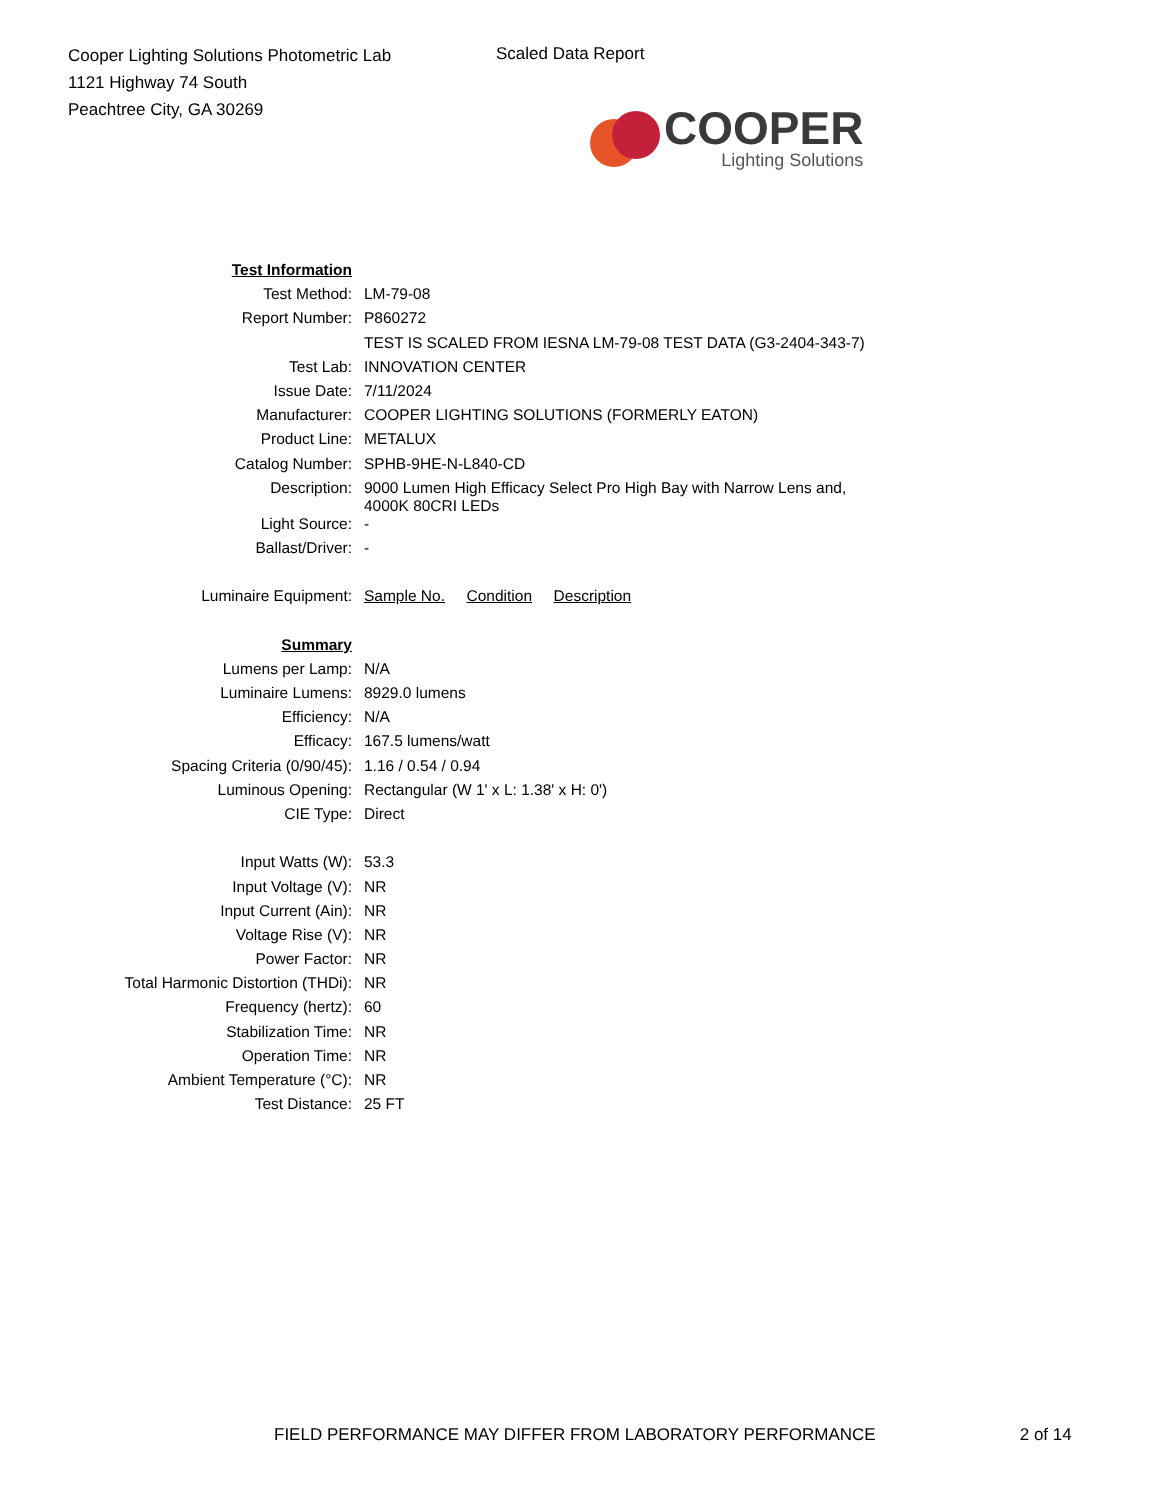Cooper Lighting Solutions Photometric Lab
1121 Highway 74 South
Peachtree City, GA 30269
Scaled Data Report
COOPER
Lighting Solutions
| Test Information | |
| Test Method: | LM-79-08 |
| Report Number: | P860272 |
| | TEST IS SCALED FROM IESNA LM-79-08 TEST DATA (G3-2404-343-7) |
| Test Lab: | INNOVATION CENTER |
| Issue Date: | 7/11/2024 |
| Manufacturer: | COOPER LIGHTING SOLUTIONS (FORMERLY EATON) |
| Product Line: | METALUX |
| Catalog Number: | SPHB-9HE-N-L840-CD |
| Description: | 9000 Lumen High Efficacy Select Pro High Bay with Narrow Lens and, 4000K 80CRI LEDs |
| Light Source: | - |
| Ballast/Driver: | - |
| Luminaire Equipment: | Sample No. Condition Description |
| Summary | |
| Lumens per Lamp: | N/A |
| Luminaire Lumens: | 8929.0 lumens |
| Efficiency: | N/A |
| Efficacy: | 167.5 lumens/watt |
| Spacing Criteria (0/90/45): | 1.16 / 0.54 / 0.94 |
| Luminous Opening: | Rectangular (W 1' x L: 1.38' x H: 0') |
| CIE Type: | Direct |
| Input Watts (W): | 53.3 |
| Input Voltage (V): | NR |
| Input Current (Ain): | NR |
| Voltage Rise (V): | NR |
| Power Factor: | NR |
| Total Harmonic Distortion (THDi): | NR |
| Frequency (hertz): | 60 |
| Stabilization Time: | NR |
| Operation Time: | NR |
| Ambient Temperature (°C): | NR |
| Test Distance: | 25 FT |
FIELD PERFORMANCE MAY DIFFER FROM LABORATORY PERFORMANCE 2 of 14